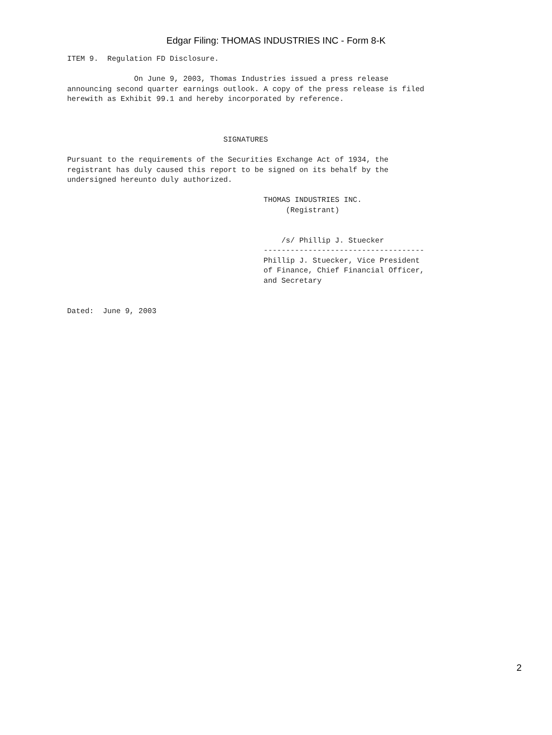Edgar Filing: THOMAS INDUSTRIES INC - Form 8-K
ITEM 9.  Regulation FD Disclosure.

               On June 9, 2003, Thomas Industries issued a press release
announcing second quarter earnings outlook. A copy of the press release is filed
herewith as Exhibit 99.1 and hereby incorporated by reference.



                                   SIGNATURES

Pursuant to the requirements of the Securities Exchange Act of 1934, the
registrant has duly caused this report to be signed on its behalf by the
undersigned hereunto duly authorized.

                                            THOMAS INDUSTRIES INC.
                                                 (Registrant)


                                                /s/ Phillip J. Stuecker
                                            ------------------------------------
                                            Phillip J. Stuecker, Vice President
                                            of Finance, Chief Financial Officer,
                                            and Secretary


Dated:  June 9, 2003
2